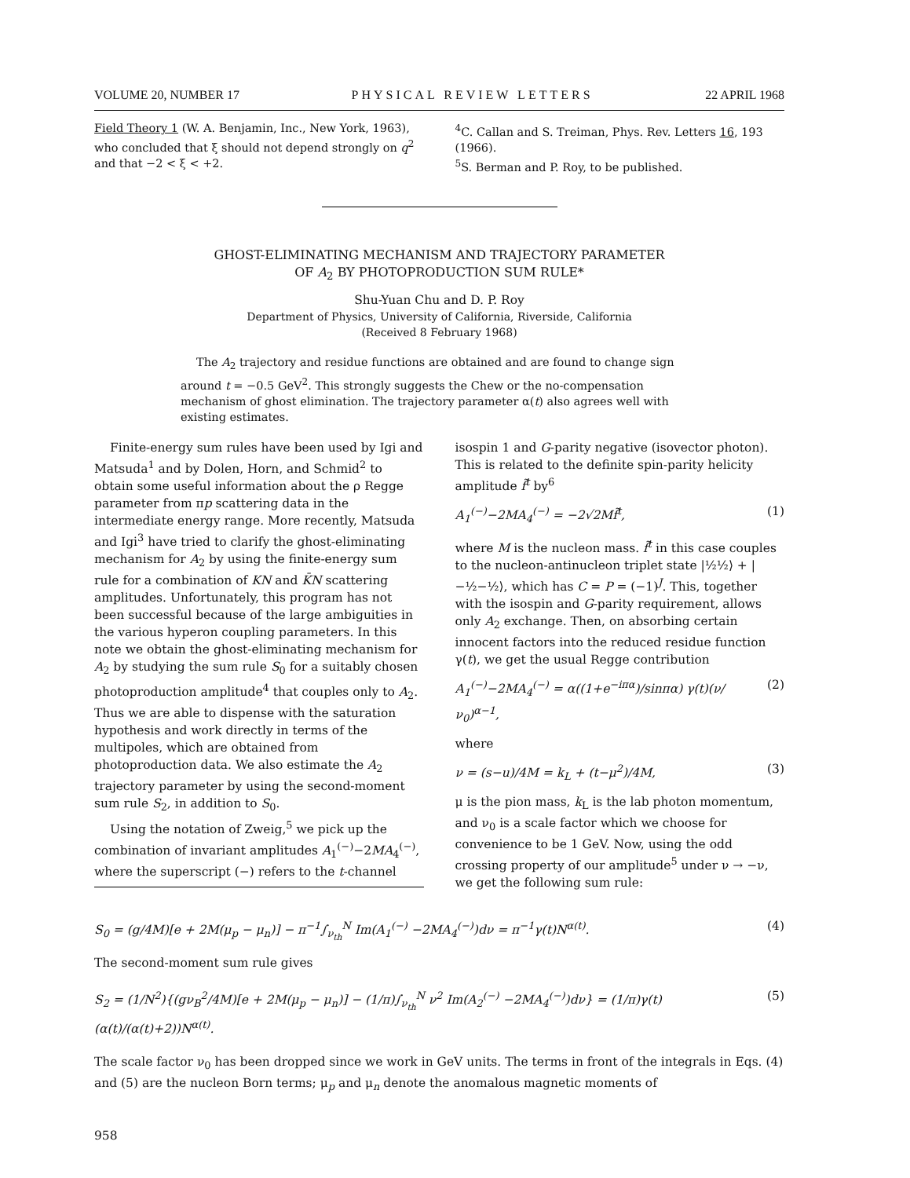VOLUME 20, NUMBER 17 PHYSICAL REVIEW LETTERS 22 APRIL 1968
Field Theory 1 (W. A. Benjamin, Inc., New York, 1963), who concluded that ξ should not depend strongly on q<sup>2</sup> and that −2 < ξ < +2.
<sup>4</sup> C. Callan and S. Treiman, Phys. Rev. Letters 16, 193 (1966).
<sup>5</sup> S. Berman and P. Roy, to be published.
GHOST-ELIMINATING MECHANISM AND TRAJECTORY PARAMETER
OF A<sub>2</sub> BY PHOTOPRODUCTION SUM RULE*
Shu-Yuan Chu and D. P. Roy
Department of Physics, University of California, Riverside, California
(Received 8 February 1968)
The A<sub>2</sub> trajectory and residue functions are obtained and are found to change sign around t = −0.5 GeV<sup>2</sup>. This strongly suggests the Chew or the no-compensation mechanism of ghost elimination. The trajectory parameter α(t) also agrees well with existing estimates.
Finite-energy sum rules have been used by Igi and Matsuda<sup>1</sup> and by Dolen, Horn, and Schmid<sup>2</sup> to obtain some useful information about the ρ Regge parameter from πp scattering data in the intermediate energy range. More recently, Matsuda and Igi<sup>3</sup> have tried to clarify the ghost-eliminating mechanism for A<sub>2</sub> by using the finite-energy sum rule for a combination of KN and K̄N scattering amplitudes. Unfortunately, this program has not been successful because of the large ambiguities in the various hyperon coupling parameters. In this note we obtain the ghost-eliminating mechanism for A<sub>2</sub> by studying the sum rule S<sub>0</sub> for a suitably chosen photoproduction amplitude<sup>4</sup> that couples only to A<sub>2</sub>. Thus we are able to dispense with the saturation hypothesis and work directly in terms of the multipoles, which are obtained from photoproduction data. We also estimate the A<sub>2</sub> trajectory parameter by using the second-moment sum rule S<sub>2</sub>, in addition to S<sub>0</sub>.
Using the notation of Zweig,<sup>5</sup> we pick up the combination of invariant amplitudes A<sub>1</sub><sup>(−)</sup>−2MA<sub>4</sub><sup>(−)</sup>, where the superscript (−) refers to the t-channel
isospin 1 and G-parity negative (isovector photon). This is related to the definite spin-parity helicity amplitude f̃<sup>t</sup> by<sup>6</sup>
A<sub>1</sub><sup>(−)</sup>−2MA<sub>4</sub><sup>(−)</sup> = −2√2Mf̃<sup>t</sup>, (1)
where M is the nucleon mass. f̃<sup>t</sup> in this case couples to the nucleon-antinucleon triplet state |½½⟩ + |−½−½⟩, which has C = P = (−1)<sup>J</sup>. This, together with the isospin and G-parity requirement, allows only A<sub>2</sub> exchange. Then, on absorbing certain innocent factors into the reduced residue function γ(t), we get the usual Regge contribution
A<sub>1</sub><sup>(−)</sup>−2MA<sub>4</sub><sup>(−)</sup> = α((1+e<sup>−iπα</sup>)/sinπα) γ(t)(ν/ν<sub>0</sub>)<sup>α−1</sup>, (2)
where
ν = (s−u)/4M = k<sub>L</sub> + (t−μ<sup>2</sup>)/4M, (3)
μ is the pion mass, k<sub>L</sub> is the lab photon momentum, and ν<sub>0</sub> is a scale factor which we choose for convenience to be 1 GeV. Now, using the odd crossing property of our amplitude<sup>5</sup> under ν → −ν, we get the following sum rule:
S<sub>0</sub> = (g/4M)[e + 2M(μ<sub>p</sub> − μ<sub>n</sub>)] − π<sup>−1</sup>∫<sub>ν<sub>th</sub></sub><sup>N</sup> Im(A<sub>1</sub><sup>(−)</sup> −2MA<sub>4</sub><sup>(−)</sup>)dν = π<sup>−1</sup>γ(t)N<sup>α(t)</sup>. (4)
The second-moment sum rule gives
S<sub>2</sub> = (1/N<sup>2</sup>){(gν<sub>B</sub><sup>2</sup>/4M)[e + 2M(μ<sub>p</sub> − μ<sub>n</sub>)] − (1/π)∫<sub>ν<sub>th</sub></sub><sup>N</sup> ν<sup>2</sup> Im(A<sub>2</sub><sup>(−)</sup> −2MA<sub>4</sub><sup>(−)</sup>)dν} = (1/π)γ(t)(α(t)/(α(t)+2))N<sup>α(t)</sup>. (5)
The scale factor ν<sub>0</sub> has been dropped since we work in GeV units. The terms in front of the integrals in Eqs. (4) and (5) are the nucleon Born terms; μ<sub>p</sub> and μ<sub>n</sub> denote the anomalous magnetic moments of
958